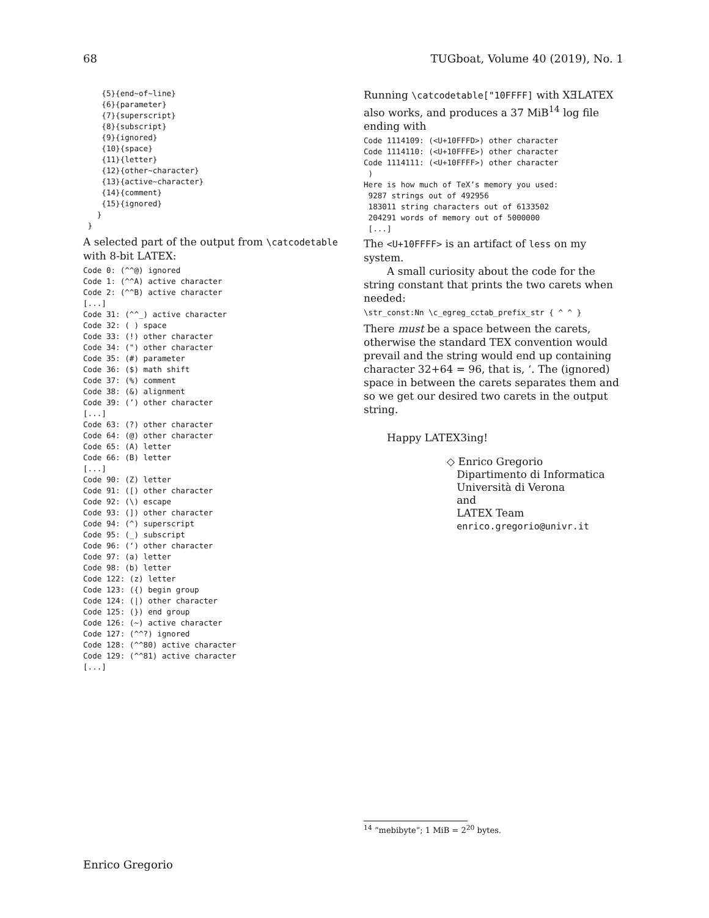68 TUGboat, Volume 40 (2019), No. 1
    {5}{end~of~line}
    {6}{parameter}
    {7}{superscript}
    {8}{subscript}
    {9}{ignored}
    {10}{space}
    {11}{letter}
    {12}{other~character}
    {13}{active~character}
    {14}{comment}
    {15}{ignored}
   }
 }
A selected part of the output from \catcodetable with 8-bit LATEX:
Code 0: (^^@) ignored
Code 1: (^^A) active character
Code 2: (^^B) active character
[...]
Code 31: (^^_) active character
Code 32: ( ) space
Code 33: (!) other character
Code 34: (") other character
Code 35: (#) parameter
Code 36: ($) math shift
Code 37: (%) comment
Code 38: (&) alignment
Code 39: (’) other character
[...]
Code 63: (?) other character
Code 64: (@) other character
Code 65: (A) letter
Code 66: (B) letter
[...]
Code 90: (Z) letter
Code 91: ([) other character
Code 92: (\) escape
Code 93: (]) other character
Code 94: (^) superscript
Code 95: (_) subscript
Code 96: (‘) other character
Code 97: (a) letter
Code 98: (b) letter
Code 122: (z) letter
Code 123: ({) begin group
Code 124: (|) other character
Code 125: (}) end group
Code 126: (~) active character
Code 127: (^^?) ignored
Code 128: (^^80) active character
Code 129: (^^81) active character
[...]
Running \catcodetable["10FFFF] with XƎLATEX also works, and produces a 37 MiB<sup>14</sup> log file ending with
Code 1114109: (<U+10FFFD>) other character
Code 1114110: (<U+10FFFE>) other character
Code 1114111: (<U+10FFFF>) other character
 )
Here is how much of TeX’s memory you used:
 9287 strings out of 492956
 183011 string characters out of 6133502
 204291 words of memory out of 5000000
 [...]
The <U+10FFFF> is an artifact of less on my system.
A small curiosity about the code for the string constant that prints the two carets when needed:
\str_const:Nn \c_egreg_cctab_prefix_str { ^ ^ }
There must be a space between the carets, otherwise the standard TEX convention would prevail and the string would end up containing character 32+64 = 96, that is, ‘. The (ignored) space in between the carets separates them and so we get our desired two carets in the output string.
Happy LATEX3ing!
◇ Enrico Gregorio
Dipartimento di Informatica
Università di Verona
and
LATEX Team
enrico.gregorio@univr.it
<sup>14</sup> ”mebibyte”; 1 MiB = 2<sup>20</sup> bytes.
Enrico Gregorio